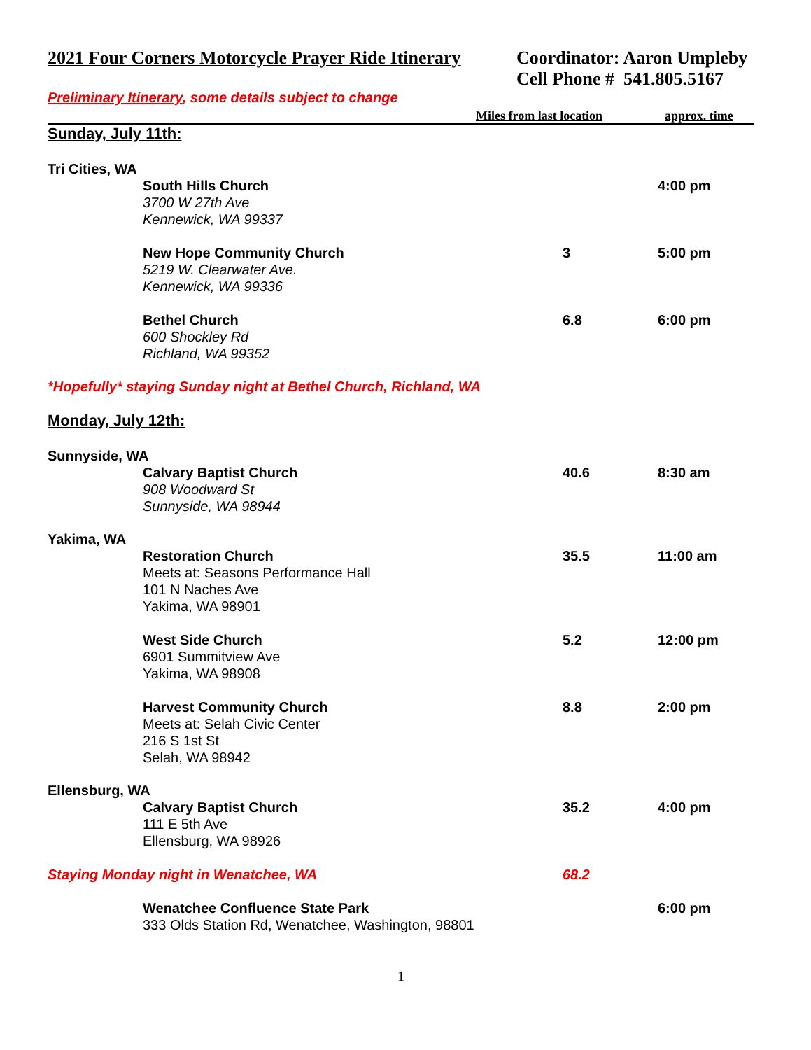2021 Four Corners Motorcycle Prayer Ride Itinerary
Coordinator: Aaron Umpleby
Cell Phone # 541.805.5167
Preliminary Itinerary, some details subject to change
Miles from last location approx. time
Sunday, July 11th:
Tri Cities, WA
South Hills Church
3700 W 27th Ave
Kennewick, WA 99337
4:00 pm
New Hope Community Church
5219 W. Clearwater Ave.
Kennewick, WA 99336
3 5:00 pm
Bethel Church
600 Shockley Rd
Richland, WA 99352
6.8 6:00 pm
*Hopefully* staying Sunday night at Bethel Church, Richland, WA
Monday, July 12th:
Sunnyside, WA
Calvary Baptist Church
908 Woodward St
Sunnyside, WA 98944
40.6 8:30 am
Yakima, WA
Restoration Church
Meets at: Seasons Performance Hall
101 N Naches Ave
Yakima, WA 98901
35.5 11:00 am
West Side Church
6901 Summitview Ave
Yakima, WA 98908
5.2 12:00 pm
Harvest Community Church
Meets at: Selah Civic Center
216 S 1st St
Selah, WA 98942
8.8 2:00 pm
Ellensburg, WA
Calvary Baptist Church
111 E 5th Ave
Ellensburg, WA 98926
35.2 4:00 pm
Staying Monday night in Wenatchee, WA 68.2
Wenatchee Confluence State Park
333 Olds Station Rd, Wenatchee, Washington, 98801
6:00 pm
1